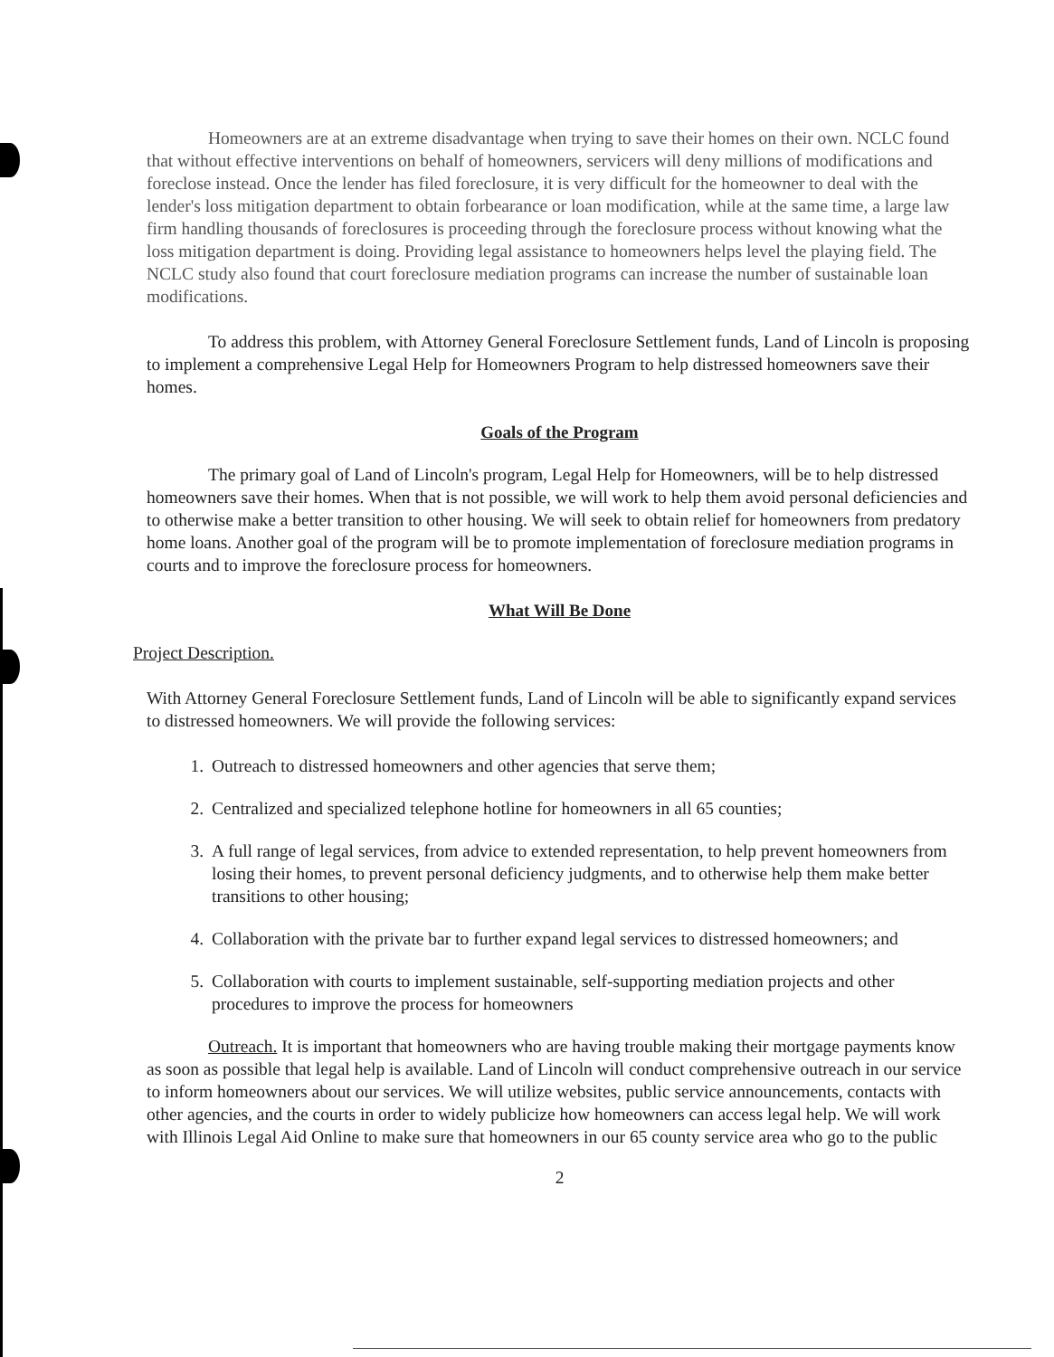Homeowners are at an extreme disadvantage when trying to save their homes on their own. NCLC found that without effective interventions on behalf of homeowners, servicers will deny millions of modifications and foreclose instead. Once the lender has filed foreclosure, it is very difficult for the homeowner to deal with the lender's loss mitigation department to obtain forbearance or loan modification, while at the same time, a large law firm handling thousands of foreclosures is proceeding through the foreclosure process without knowing what the loss mitigation department is doing. Providing legal assistance to homeowners helps level the playing field. The NCLC study also found that court foreclosure mediation programs can increase the number of sustainable loan modifications.
To address this problem, with Attorney General Foreclosure Settlement funds, Land of Lincoln is proposing to implement a comprehensive Legal Help for Homeowners Program to help distressed homeowners save their homes.
Goals of the Program
The primary goal of Land of Lincoln's program, Legal Help for Homeowners, will be to help distressed homeowners save their homes. When that is not possible, we will work to help them avoid personal deficiencies and to otherwise make a better transition to other housing. We will seek to obtain relief for homeowners from predatory home loans. Another goal of the program will be to promote implementation of foreclosure mediation programs in courts and to improve the foreclosure process for homeowners.
What Will Be Done
Project Description.
With Attorney General Foreclosure Settlement funds, Land of Lincoln will be able to significantly expand services to distressed homeowners. We will provide the following services:
1. Outreach to distressed homeowners and other agencies that serve them;
2. Centralized and specialized telephone hotline for homeowners in all 65 counties;
3. A full range of legal services, from advice to extended representation, to help prevent homeowners from losing their homes, to prevent personal deficiency judgments, and to otherwise help them make better transitions to other housing;
4. Collaboration with the private bar to further expand legal services to distressed homeowners; and
5. Collaboration with courts to implement sustainable, self-supporting mediation projects and other procedures to improve the process for homeowners
Outreach. It is important that homeowners who are having trouble making their mortgage payments know as soon as possible that legal help is available. Land of Lincoln will conduct comprehensive outreach in our service to inform homeowners about our services. We will utilize websites, public service announcements, contacts with other agencies, and the courts in order to widely publicize how homeowners can access legal help. We will work with Illinois Legal Aid Online to make sure that homeowners in our 65 county service area who go to the public
2